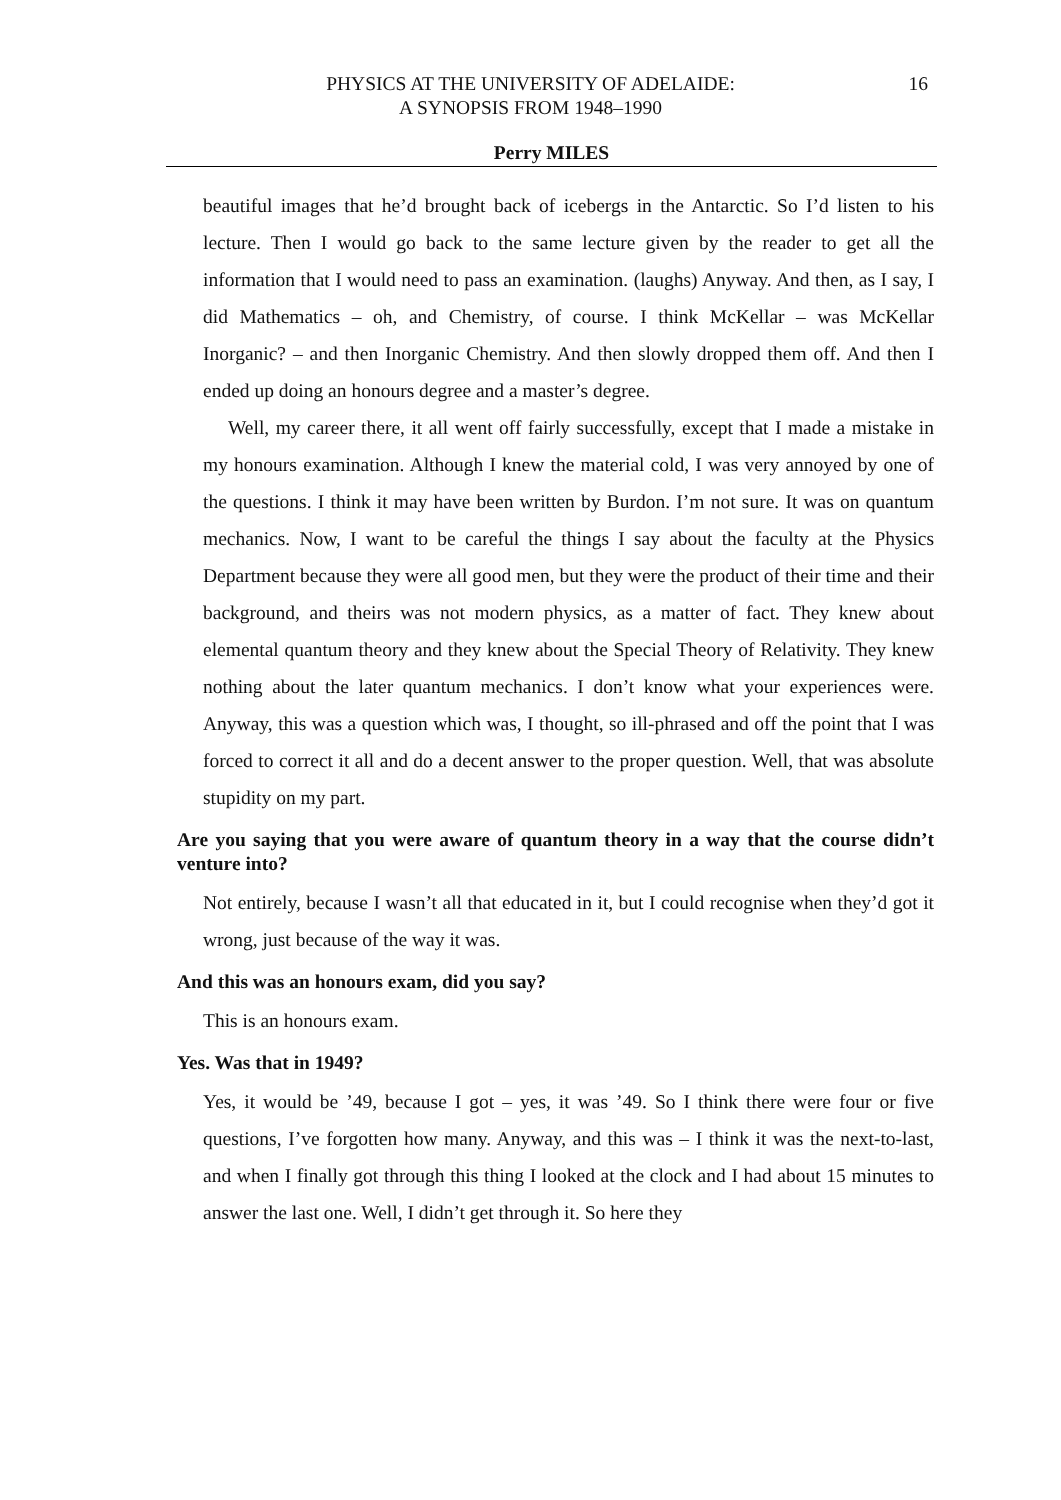PHYSICS AT THE UNIVERSITY OF ADELAIDE:
A SYNOPSIS FROM 1948–1990
16
Perry MILES
beautiful images that he’d brought back of icebergs in the Antarctic. So I’d listen to his lecture. Then I would go back to the same lecture given by the reader to get all the information that I would need to pass an examination. (laughs) Anyway. And then, as I say, I did Mathematics – oh, and Chemistry, of course. I think McKellar – was McKellar Inorganic? – and then Inorganic Chemistry. And then slowly dropped them off. And then I ended up doing an honours degree and a master’s degree.
Well, my career there, it all went off fairly successfully, except that I made a mistake in my honours examination. Although I knew the material cold, I was very annoyed by one of the questions. I think it may have been written by Burdon. I’m not sure. It was on quantum mechanics. Now, I want to be careful the things I say about the faculty at the Physics Department because they were all good men, but they were the product of their time and their background, and theirs was not modern physics, as a matter of fact. They knew about elemental quantum theory and they knew about the Special Theory of Relativity. They knew nothing about the later quantum mechanics. I don’t know what your experiences were. Anyway, this was a question which was, I thought, so ill-phrased and off the point that I was forced to correct it all and do a decent answer to the proper question. Well, that was absolute stupidity on my part.
Are you saying that you were aware of quantum theory in a way that the course didn’t venture into?
Not entirely, because I wasn’t all that educated in it, but I could recognise when they’d got it wrong, just because of the way it was.
And this was an honours exam, did you say?
This is an honours exam.
Yes. Was that in 1949?
Yes, it would be ’49, because I got – yes, it was ’49. So I think there were four or five questions, I’ve forgotten how many. Anyway, and this was – I think it was the next-to-last, and when I finally got through this thing I looked at the clock and I had about 15 minutes to answer the last one. Well, I didn’t get through it. So here they